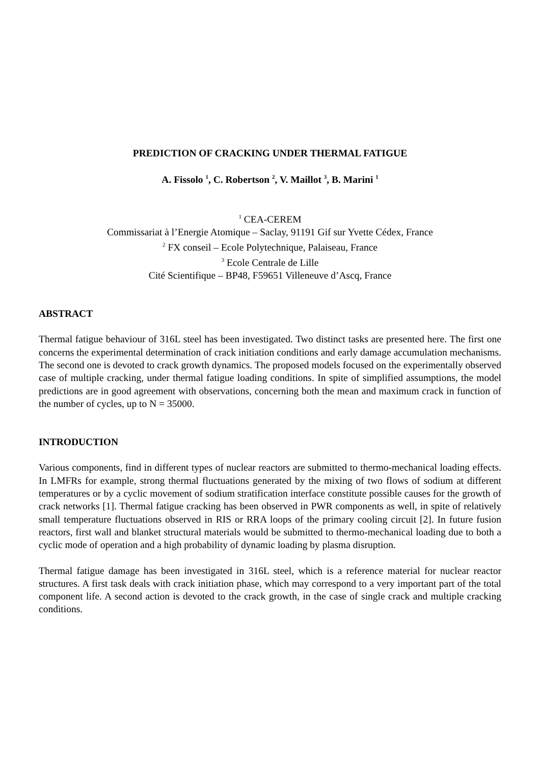PREDICTION OF CRACKING UNDER THERMAL FATIGUE
A. Fissolo <sup>1</sup>, C. Robertson <sup>2</sup>, V. Maillot <sup>3</sup>, B. Marini <sup>1</sup>
<sup>1</sup> CEA-CEREM
Commissariat à l’Energie Atomique – Saclay, 91191 Gif sur Yvette Cédex, France
<sup>2</sup> FX conseil – Ecole Polytechnique, Palaiseau, France
<sup>3</sup> Ecole Centrale de Lille
Cité Scientifique – BP48, F59651 Villeneuve d’Ascq, France
ABSTRACT
Thermal fatigue behaviour of 316L steel has been investigated. Two distinct tasks are presented here. The first one concerns the experimental determination of crack initiation conditions and early damage accumulation mechanisms. The second one is devoted to crack growth dynamics. The proposed models focused on the experimentally observed case of multiple cracking, under thermal fatigue loading conditions. In spite of simplified assumptions, the model predictions are in good agreement with observations, concerning both the mean and maximum crack in function of the number of cycles, up to N = 35000.
INTRODUCTION
Various components, find in different types of nuclear reactors are submitted to thermo-mechanical loading effects. In LMFRs for example, strong thermal fluctuations generated by the mixing of two flows of sodium at different temperatures or by a cyclic movement of sodium stratification interface constitute possible causes for the growth of crack networks [1]. Thermal fatigue cracking has been observed in PWR components as well, in spite of relatively small temperature fluctuations observed in RIS or RRA loops of the primary cooling circuit [2]. In future fusion reactors, first wall and blanket structural materials would be submitted to thermo-mechanical loading due to both a cyclic mode of operation and a high probability of dynamic loading by plasma disruption.
Thermal fatigue damage has been investigated in 316L steel, which is a reference material for nuclear reactor structures. A first task deals with crack initiation phase, which may correspond to a very important part of the total component life. A second action is devoted to the crack growth, in the case of single crack and multiple cracking conditions.